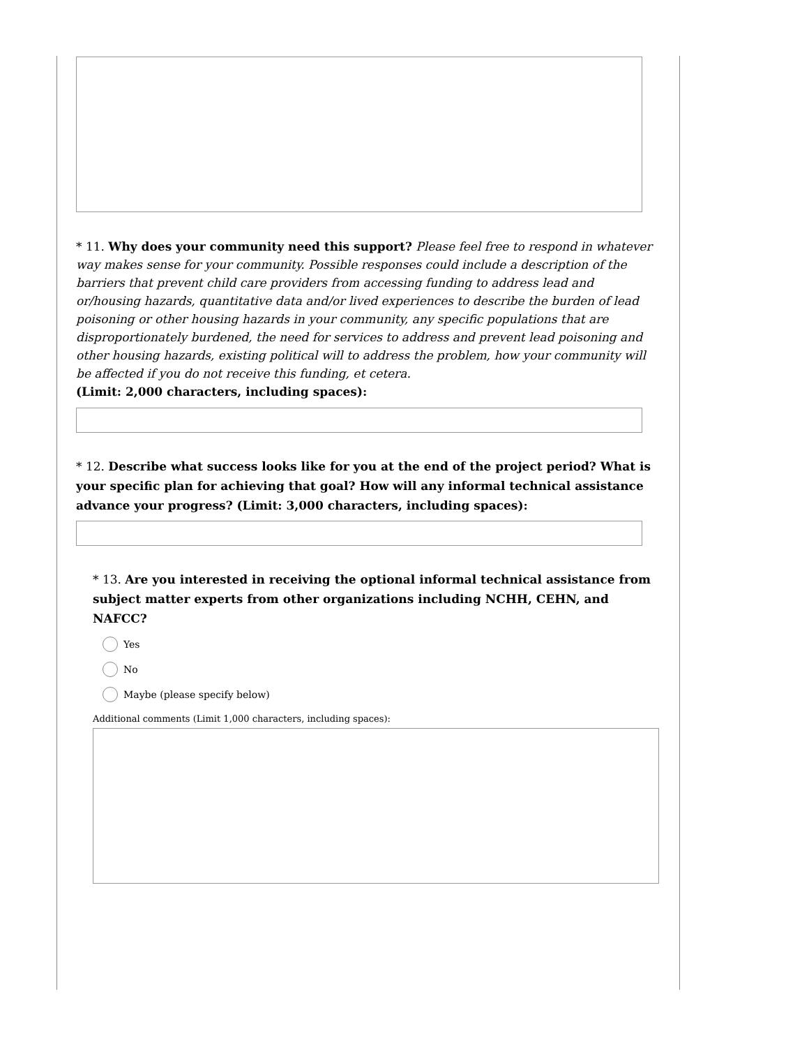* 11. Why does your community need this support? Please feel free to respond in whatever way makes sense for your community. Possible responses could include a description of the barriers that prevent child care providers from accessing funding to address lead and or/housing hazards, quantitative data and/or lived experiences to describe the burden of lead poisoning or other housing hazards in your community, any specific populations that are disproportionately burdened, the need for services to address and prevent lead poisoning and other housing hazards, existing political will to address the problem, how your community will be affected if you do not receive this funding, et cetera.
(Limit: 2,000 characters, including spaces):
* 12. Describe what success looks like for you at the end of the project period? What is your specific plan for achieving that goal? How will any informal technical assistance advance your progress? (Limit: 3,000 characters, including spaces):
* 13. Are you interested in receiving the optional informal technical assistance from subject matter experts from other organizations including NCHH, CEHN, and NAFCC?
Yes
No
Maybe (please specify below)
Additional comments (Limit 1,000 characters, including spaces):